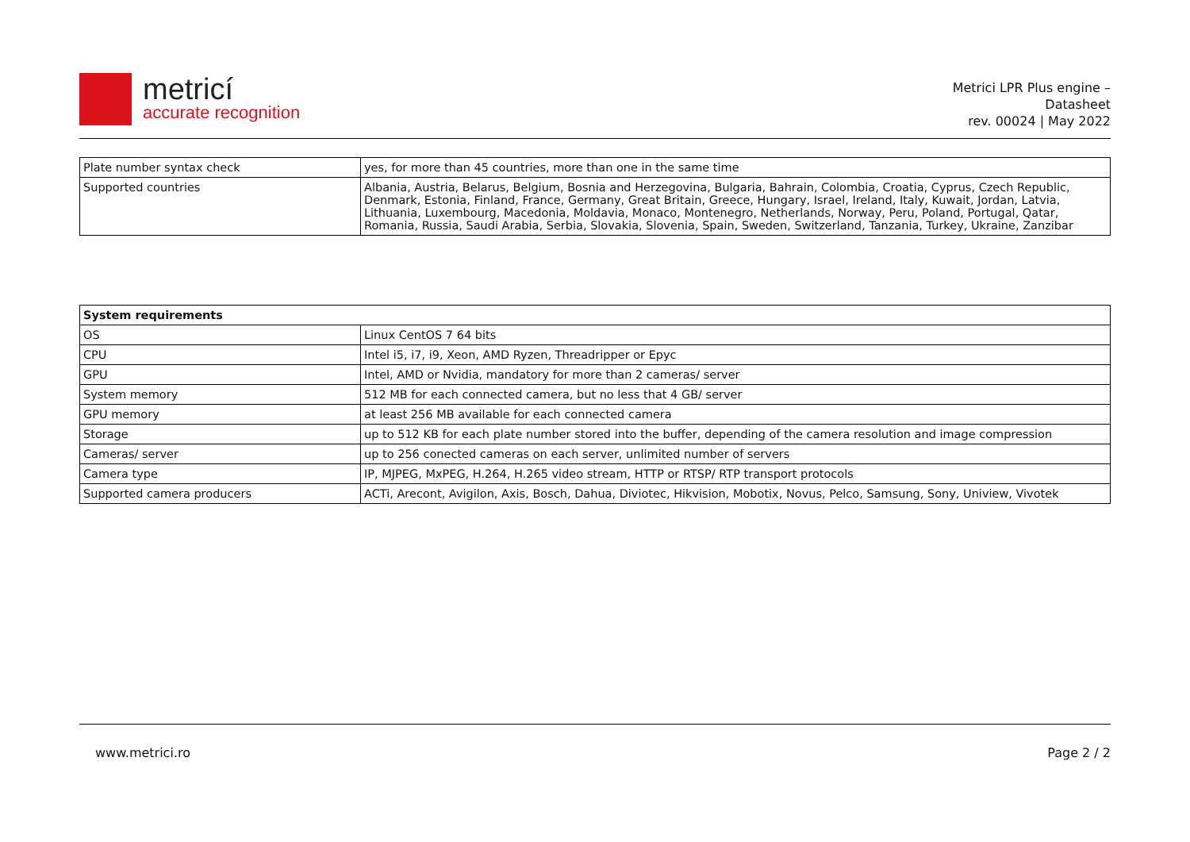metricí
accurate recognition
Metrici LPR Plus engine –
Datasheet
rev. 00024 | May 2022
| Plate number syntax check | yes, for more than 45 countries, more than one in the same time |
| Supported countries | Albania, Austria, Belarus, Belgium, Bosnia and Herzegovina, Bulgaria, Bahrain, Colombia, Croatia, Cyprus, Czech Republic, Denmark, Estonia, Finland, France, Germany, Great Britain, Greece, Hungary, Israel, Ireland, Italy, Kuwait, Jordan, Latvia, Lithuania, Luxembourg, Macedonia, Moldavia, Monaco, Montenegro, Netherlands, Norway, Peru, Poland, Portugal, Qatar, Romania, Russia, Saudi Arabia, Serbia, Slovakia, Slovenia, Spain, Sweden, Switzerland, Tanzania, Turkey, Ukraine, Zanzibar |
| System requirements | |
| --- | --- |
| OS | Linux CentOS 7 64 bits |
| CPU | Intel i5, i7, i9, Xeon, AMD Ryzen, Threadripper or Epyc |
| GPU | Intel, AMD or Nvidia, mandatory for more than 2 cameras/ server |
| System memory | 512 MB for each connected camera, but no less that 4 GB/ server |
| GPU memory | at least 256 MB available for each connected camera |
| Storage | up to 512 KB for each plate number stored into the buffer, depending of the camera resolution and image compression |
| Cameras/ server | up to 256 conected cameras on each server, unlimited number of servers |
| Camera type | IP, MJPEG, MxPEG, H.264, H.265 video stream, HTTP or RTSP/ RTP transport protocols |
| Supported camera producers | ACTi, Arecont, Avigilon, Axis, Bosch, Dahua, Diviotec, Hikvision, Mobotix, Novus, Pelco, Samsung, Sony, Uniview, Vivotek |
www.metrici.ro Page 2 / 2